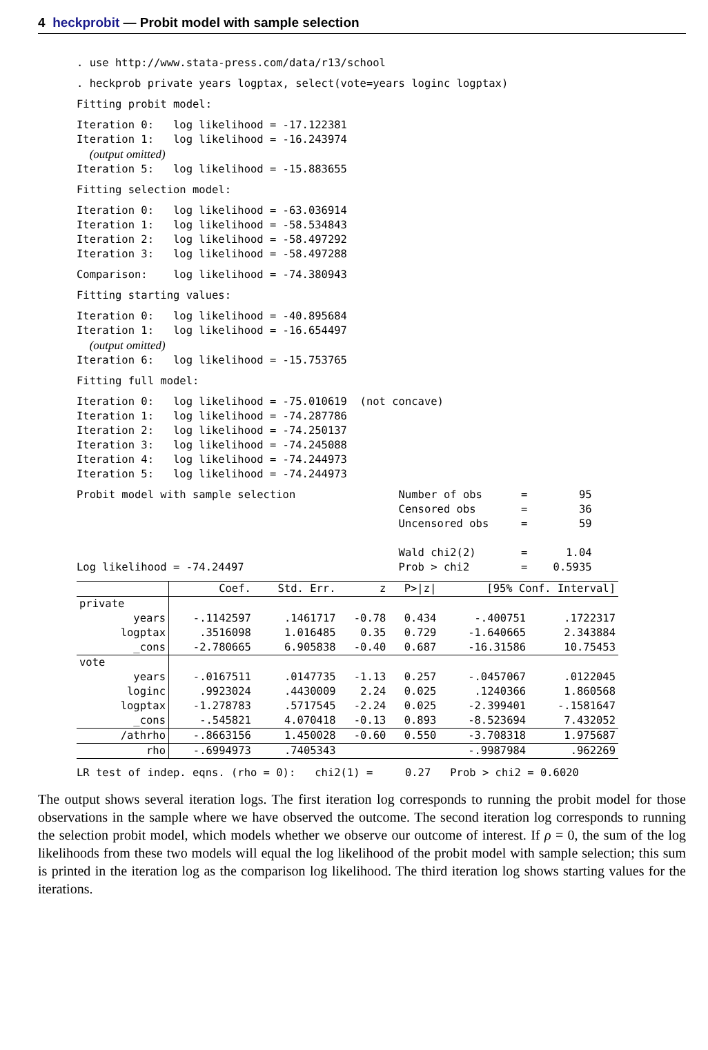4 heckprobit — Probit model with sample selection
. use http://www.stata-press.com/data/r13/school
. heckprob private years logptax, select(vote=years loginc logptax)
Fitting probit model:
Iteration 0:   log likelihood = -17.122381
Iteration 1:   log likelihood = -16.243974
  (output omitted)
Iteration 5:   log likelihood = -15.883655
Fitting selection model:
Iteration 0:   log likelihood = -63.036914
Iteration 1:   log likelihood = -58.534843
Iteration 2:   log likelihood = -58.497292
Iteration 3:   log likelihood = -58.497288
Comparison:    log likelihood = -74.380943
Fitting starting values:
Iteration 0:   log likelihood = -40.895684
Iteration 1:   log likelihood = -16.654497
  (output omitted)
Iteration 6:   log likelihood = -15.753765
Fitting full model:
Iteration 0:   log likelihood = -75.010619  (not concave)
Iteration 1:   log likelihood = -74.287786
Iteration 2:   log likelihood = -74.250137
Iteration 3:   log likelihood = -74.245088
Iteration 4:   log likelihood = -74.244973
Iteration 5:   log likelihood = -74.244973
Probit model with sample selection                Number of obs      =        95
                                                  Censored obs       =        36
                                                  Uncensored obs     =        59

                                                  Wald chi2(2)       =      1.04
Log likelihood = -74.24497                        Prob > chi2        =    0.5935
| | Coef. | Std. Err. | z | P>/z/ | [95% Conf. Interval] | |
| private | | | | | | |
| years | -.1142597 | .1461717 | -0.78 | 0.434 | -.400751 | .1722317 |
| logptax | .3516098 | 1.016485 | 0.35 | 0.729 | -1.640665 | 2.343884 |
| _cons | -2.780665 | 6.905838 | -0.40 | 0.687 | -16.31586 | 10.75453 |
| vote | | | | | | |
| years | -.0167511 | .0147735 | -1.13 | 0.257 | -.0457067 | .0122045 |
| loginc | .9923024 | .4430009 | 2.24 | 0.025 | .1240366 | 1.860568 |
| logptax | -1.278783 | .5717545 | -2.24 | 0.025 | -2.399401 | -.1581647 |
| _cons | -.545821 | 4.070418 | -0.13 | 0.893 | -8.523694 | 7.432052 |
| /athrho | -.8663156 | 1.450028 | -0.60 | 0.550 | -3.708318 | 1.975687 |
| rho | -.6994973 | .7405343 | | | -.9987984 | .962269 |
LR test of indep. eqns. (rho = 0):   chi2(1) =     0.27   Prob > chi2 = 0.6020
The output shows several iteration logs. The first iteration log corresponds to running the probit model for those observations in the sample where we have observed the outcome. The second iteration log corresponds to running the selection probit model, which models whether we observe our outcome of interest. If ρ = 0, the sum of the log likelihoods from these two models will equal the log likelihood of the probit model with sample selection; this sum is printed in the iteration log as the comparison log likelihood. The third iteration log shows starting values for the iterations.